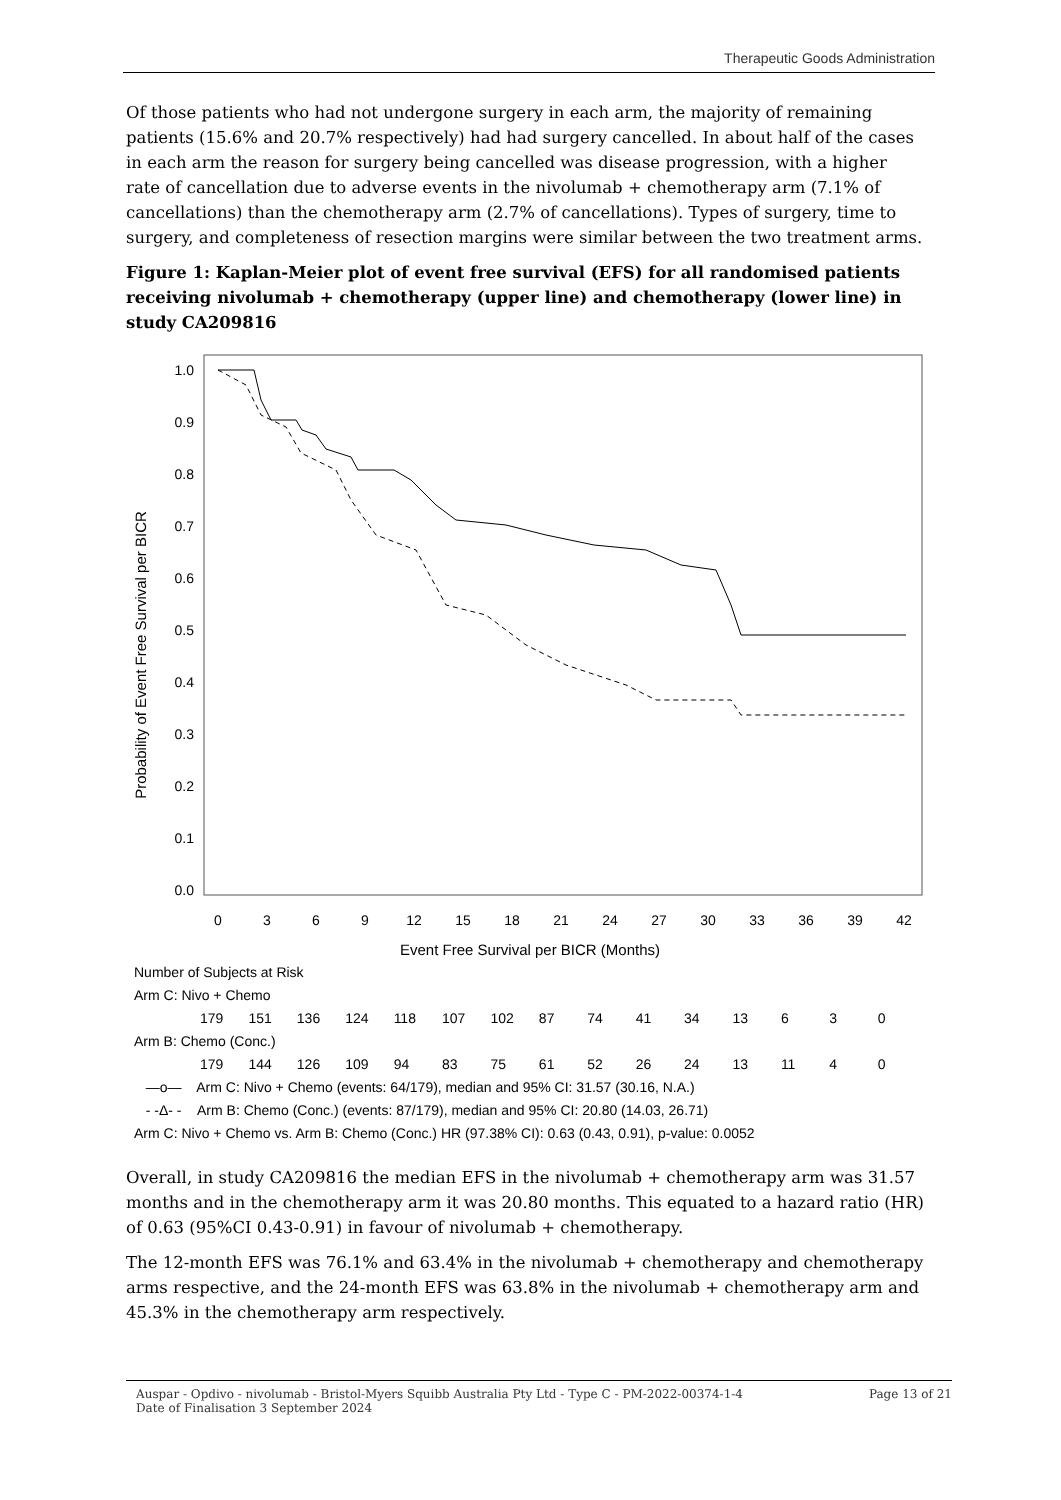Therapeutic Goods Administration
Of those patients who had not undergone surgery in each arm, the majority of remaining patients (15.6% and 20.7% respectively) had had surgery cancelled. In about half of the cases in each arm the reason for surgery being cancelled was disease progression, with a higher rate of cancellation due to adverse events in the nivolumab + chemotherapy arm (7.1% of cancellations) than the chemotherapy arm (2.7% of cancellations). Types of surgery, time to surgery, and completeness of resection margins were similar between the two treatment arms.
Figure 1: Kaplan-Meier plot of event free survival (EFS) for all randomised patients receiving nivolumab + chemotherapy (upper line) and chemotherapy (lower line) in study CA209816
Probability of Event Free Survival per BICR
1.0
0.9
0.8
0.7
0.6
0.5
0.4
0.3
0.2
0.1
0.0
0
3
6
9
12
15
18
21
24
27
30
33
36
39
42
Event Free Survival per BICR (Months)
Number of Subjects at Risk
Arm C: Nivo + Chemo
179 151 136 124 118 107 102 87 74 41 34 13 6 3 0
Arm B: Chemo (Conc.)
179 144 126 109 94 83 75 61 52 26 24 13 11 4 0
—o— Arm C: Nivo + Chemo (events: 64/179), median and 95% CI: 31.57 (30.16, N.A.)
- -Δ- - Arm B: Chemo (Conc.) (events: 87/179), median and 95% CI: 20.80 (14.03, 26.71)
Arm C: Nivo + Chemo vs. Arm B: Chemo (Conc.) HR (97.38% CI): 0.63 (0.43, 0.91), p-value: 0.0052
Overall, in study CA209816 the median EFS in the nivolumab + chemotherapy arm was 31.57 months and in the chemotherapy arm it was 20.80 months. This equated to a hazard ratio (HR) of 0.63 (95%CI 0.43-0.91) in favour of nivolumab + chemotherapy.
The 12-month EFS was 76.1% and 63.4% in the nivolumab + chemotherapy and chemotherapy arms respective, and the 24-month EFS was 63.8% in the nivolumab + chemotherapy arm and 45.3% in the chemotherapy arm respectively.
Auspar - Opdivo - nivolumab - Bristol-Myers Squibb Australia Pty Ltd - Type C - PM-2022-00374-1-4
Date of Finalisation 3 September 2024
Page 13 of 21